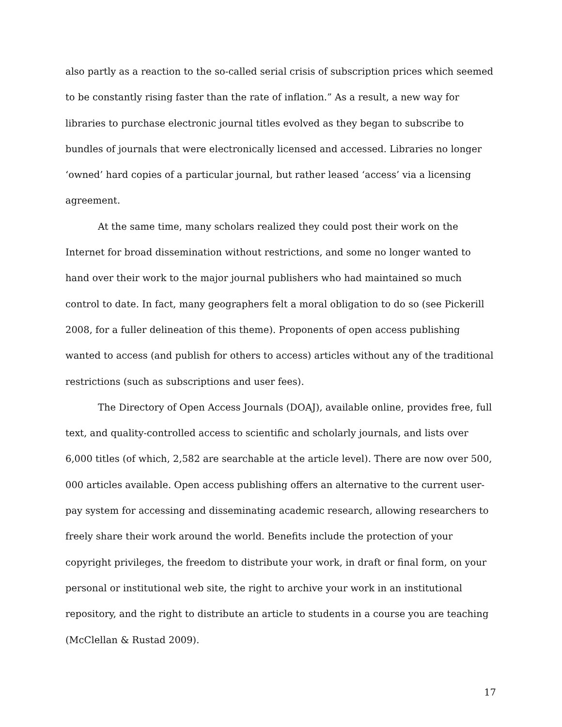also partly as a reaction to the so-called serial crisis of subscription prices which seemed to be constantly rising faster than the rate of inflation.” As a result, a new way for libraries to purchase electronic journal titles evolved as they began to subscribe to bundles of journals that were electronically licensed and accessed. Libraries no longer ‘owned’ hard copies of a particular journal, but rather leased ‘access’ via a licensing agreement.
At the same time, many scholars realized they could post their work on the Internet for broad dissemination without restrictions, and some no longer wanted to hand over their work to the major journal publishers who had maintained so much control to date. In fact, many geographers felt a moral obligation to do so (see Pickerill 2008, for a fuller delineation of this theme). Proponents of open access publishing wanted to access (and publish for others to access) articles without any of the traditional restrictions (such as subscriptions and user fees).
The Directory of Open Access Journals (DOAJ), available online, provides free, full text, and quality-controlled access to scientific and scholarly journals, and lists over 6,000 titles (of which, 2,582 are searchable at the article level). There are now over 500, 000 articles available. Open access publishing offers an alternative to the current user-pay system for accessing and disseminating academic research, allowing researchers to freely share their work around the world. Benefits include the protection of your copyright privileges, the freedom to distribute your work, in draft or final form, on your personal or institutional web site, the right to archive your work in an institutional repository, and the right to distribute an article to students in a course you are teaching (McClellan & Rustad 2009).
17